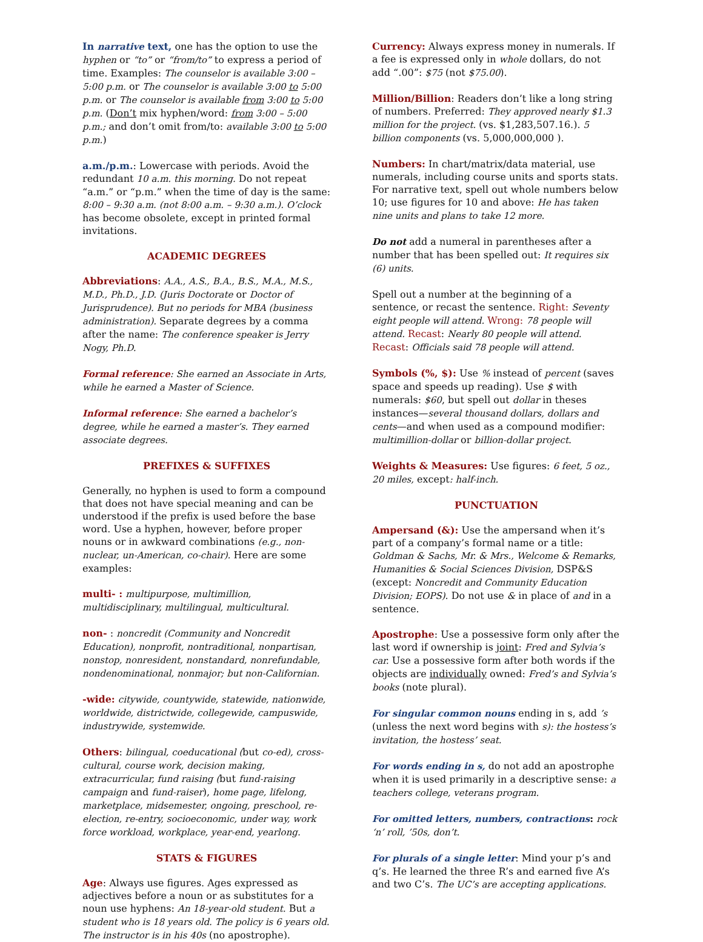In narrative text, one has the option to use the hyphen or “to” or “from/to” to express a period of time. Examples: The counselor is available 3:00 – 5:00 p.m. or The counselor is available 3:00 to 5:00 p.m. or The counselor is available from 3:00 to 5:00 p.m. (Don’t mix hyphen/word: from 3:00 – 5:00 p.m.; and don’t omit from/to: available 3:00 to 5:00 p.m.)
a.m./p.m.: Lowercase with periods. Avoid the redundant 10 a.m. this morning. Do not repeat “a.m.” or “p.m.” when the time of day is the same: 8:00 – 9:30 a.m. (not 8:00 a.m. – 9:30 a.m.). O’clock has become obsolete, except in printed formal invitations.
ACADEMIC DEGREES
Abbreviations: A.A., A.S., B.A., B.S., M.A., M.S., M.D., Ph.D., J.D. (Juris Doctorate or Doctor of Jurisprudence). But no periods for MBA (business administration). Separate degrees by a comma after the name: The conference speaker is Jerry Nogy, Ph.D.
Formal reference: She earned an Associate in Arts, while he earned a Master of Science.
Informal reference: She earned a bachelor’s degree, while he earned a master’s. They earned associate degrees.
PREFIXES & SUFFIXES
Generally, no hyphen is used to form a compound that does not have special meaning and can be understood if the prefix is used before the base word. Use a hyphen, however, before proper nouns or in awkward combinations (e.g., non-nuclear, un-American, co-chair). Here are some examples:
multi- : multipurpose, multimillion, multidisciplinary, multilingual, multicultural.
non- : noncredit (Community and Noncredit Education), nonprofit, nontraditional, nonpartisan, nonstop, nonresident, nonstandard, nonrefundable, nondenominational, nonmajor; but non-Californian.
-wide: citywide, countywide, statewide, nationwide, worldwide, districtwide, collegewide, campuswide, industrywide, systemwide.
Others: bilingual, coeducational (but co-ed), cross-cultural, course work, decision making, extracurricular, fund raising (but fund-raising campaign and fund-raiser), home page, lifelong, marketplace, midsemester, ongoing, preschool, re-election, re-entry, socioeconomic, under way, work force workload, workplace, year-end, yearlong.
STATS & FIGURES
Age: Always use figures. Ages expressed as adjectives before a noun or as substitutes for a noun use hyphens: An 18-year-old student. But a student who is 18 years old. The policy is 6 years old. The instructor is in his 40s (no apostrophe).
Currency: Always express money in numerals. If a fee is expressed only in whole dollars, do not add “.00”: $75 (not $75.00).
Million/Billion: Readers don’t like a long string of numbers. Preferred: They approved nearly $1.3 million for the project. (vs. $1,283,507.16.). 5 billion components (vs. 5,000,000,000 ).
Numbers: In chart/matrix/data material, use numerals, including course units and sports stats. For narrative text, spell out whole numbers below 10; use figures for 10 and above: He has taken nine units and plans to take 12 more.
Do not add a numeral in parentheses after a number that has been spelled out: It requires six (6) units.
Spell out a number at the beginning of a sentence, or recast the sentence. Right: Seventy eight people will attend. Wrong: 78 people will attend. Recast: Nearly 80 people will attend. Recast: Officials said 78 people will attend.
Symbols (%, $): Use % instead of percent (saves space and speeds up reading). Use $ with numerals: $60, but spell out dollar in theses instances—several thousand dollars, dollars and cents—and when used as a compound modifier: multimillion-dollar or billion-dollar project.
Weights & Measures: Use figures: 6 feet, 5 oz., 20 miles, except: half-inch.
PUNCTUATION
Ampersand (&): Use the ampersand when it’s part of a company’s formal name or a title: Goldman & Sachs, Mr. & Mrs., Welcome & Remarks, Humanities & Social Sciences Division, DSP&S (except: Noncredit and Community Education Division; EOPS). Do not use & in place of and in a sentence.
Apostrophe: Use a possessive form only after the last word if ownership is joint: Fred and Sylvia’s car. Use a possessive form after both words if the objects are individually owned: Fred’s and Sylvia’s books (note plural).
For singular common nouns ending in s, add ’s (unless the next word begins with s): the hostess’s invitation, the hostess’ seat.
For words ending in s, do not add an apostrophe when it is used primarily in a descriptive sense: a teachers college, veterans program.
For omitted letters, numbers, contractions: rock ‘n’ roll, ’50s, don’t.
For plurals of a single letter: Mind your p’s and q’s. He learned the three R’s and earned five A’s and two C’s. The UC’s are accepting applications.